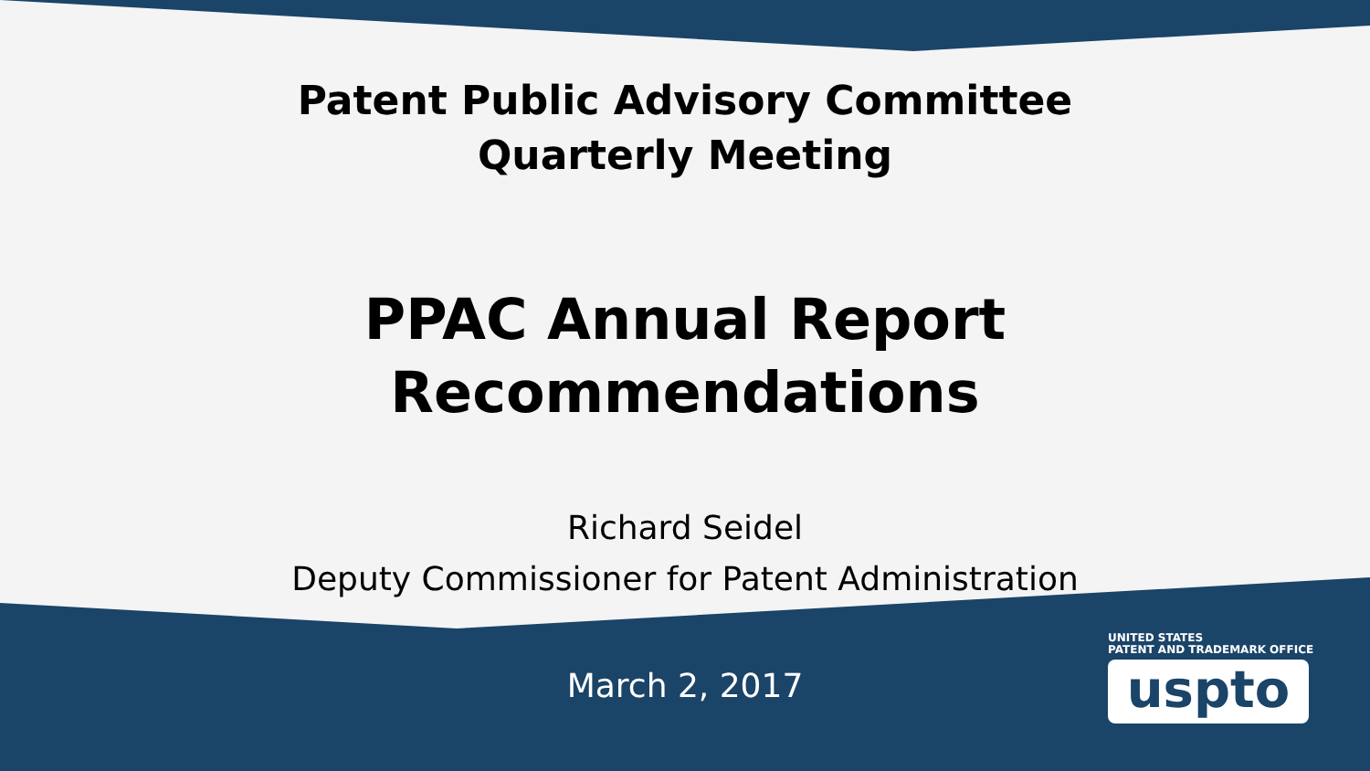Patent Public Advisory Committee
Quarterly Meeting
PPAC Annual Report
Recommendations
Richard Seidel
Deputy Commissioner for Patent Administration
March 2, 2017
UNITED STATES
PATENT AND TRADEMARK OFFICE
uspto